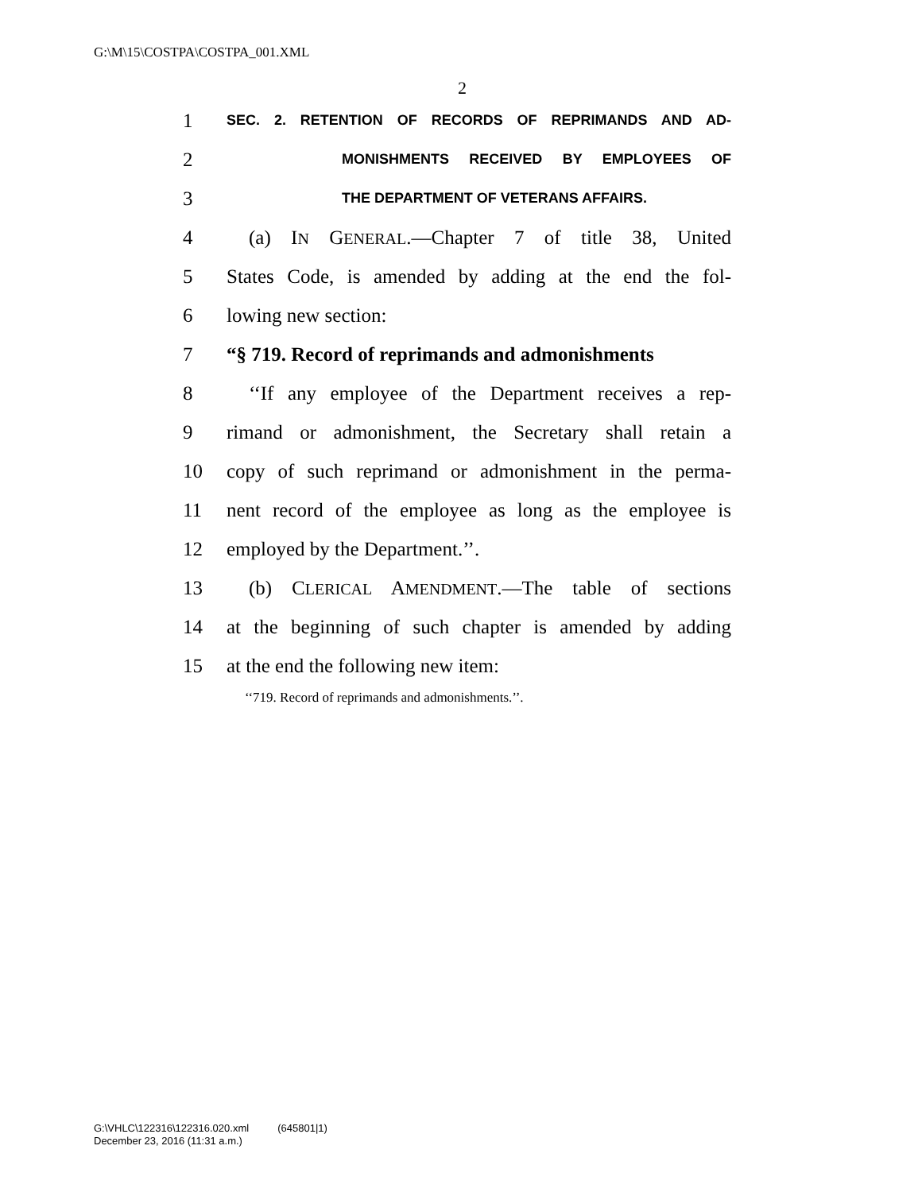G:\M\15\COSTPA\COSTPA_001.XML
2
1 SEC. 2. RETENTION OF RECORDS OF REPRIMANDS AND AD-
2 MONISHMENTS RECEIVED BY EMPLOYEES OF
3 THE DEPARTMENT OF VETERANS AFFAIRS.
4 (a) IN GENERAL.—Chapter 7 of title 38, United
5 States Code, is amended by adding at the end the fol-
6 lowing new section:
7 “§ 719. Record of reprimands and admonishments
8 ‘‘If any employee of the Department receives a rep-
9 rimand or admonishment, the Secretary shall retain a
10 copy of such reprimand or admonishment in the perma-
11 nent record of the employee as long as the employee is
12 employed by the Department.’’.
13 (b) CLERICAL AMENDMENT.—The table of sections
14 at the beginning of such chapter is amended by adding
15 at the end the following new item:
‘‘719. Record of reprimands and admonishments.’’.
G:\VHLC\122316\122316.020.xml (645801|1)
December 23, 2016 (11:31 a.m.)